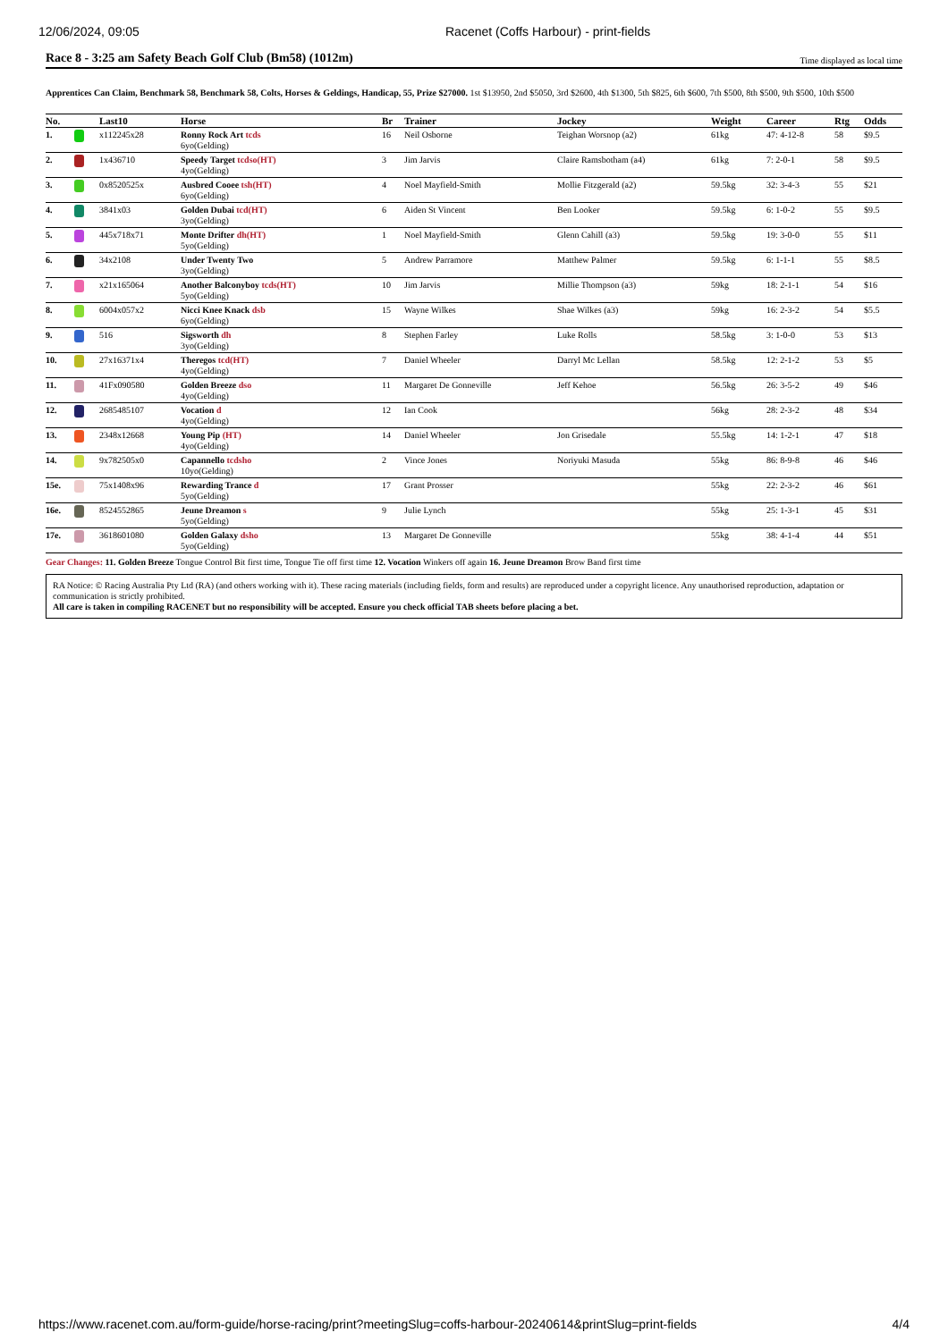12/06/2024, 09:05 Racenet (Coffs Harbour) - print-fields
Race 8 - 3:25 am Safety Beach Golf Club (Bm58) (1012m) Time displayed as local time
Apprentices Can Claim, Benchmark 58, Benchmark 58, Colts, Horses & Geldings, Handicap, 55, Prize $27000. 1st $13950, 2nd $5050, 3rd $2600, 4th $1300, 5th $825, 6th $600, 7th $500, 8th $500, 9th $500, 10th $500
| No. | | Last10 | Horse | Br | Trainer | Jockey | Weight | Career | Rtg | Odds |
| --- | --- | --- | --- | --- | --- | --- | --- | --- | --- | --- |
| 1. | | x112245x28 | Ronny Rock Art tcds 6yo(Gelding) | 16 | Neil Osborne | Teighan Worsnop (a2) | 61kg | 47: 4-12-8 | 58 | $9.5 |
| 2. | | 1x436710 | Speedy Target tcdso(HT) 4yo(Gelding) | 3 | Jim Jarvis | Claire Ramsbotham (a4) | 61kg | 7: 2-0-1 | 58 | $9.5 |
| 3. | | 0x8520525x | Ausbred Cooee tsh(HT) 6yo(Gelding) | 4 | Noel Mayfield-Smith | Mollie Fitzgerald (a2) | 59.5kg | 32: 3-4-3 | 55 | $21 |
| 4. | | 3841x03 | Golden Dubai tcd(HT) 3yo(Gelding) | 6 | Aiden St Vincent | Ben Looker | 59.5kg | 6: 1-0-2 | 55 | $9.5 |
| 5. | | 445x718x71 | Monte Drifter dh(HT) 5yo(Gelding) | 1 | Noel Mayfield-Smith | Glenn Cahill (a3) | 59.5kg | 19: 3-0-0 | 55 | $11 |
| 6. | | 34x2108 | Under Twenty Two 3yo(Gelding) | 5 | Andrew Parramore | Matthew Palmer | 59.5kg | 6: 1-1-1 | 55 | $8.5 |
| 7. | | x21x165064 | Another Balconyboy tcds(HT) 5yo(Gelding) | 10 | Jim Jarvis | Millie Thompson (a3) | 59kg | 18: 2-1-1 | 54 | $16 |
| 8. | | 6004x057x2 | Nicci Knee Knack dsb 6yo(Gelding) | 15 | Wayne Wilkes | Shae Wilkes (a3) | 59kg | 16: 2-3-2 | 54 | $5.5 |
| 9. | | 516 | Sigsworth dh 3yo(Gelding) | 8 | Stephen Farley | Luke Rolls | 58.5kg | 3: 1-0-0 | 53 | $13 |
| 10. | | 27x16371x4 | Theregos tcd(HT) 4yo(Gelding) | 7 | Daniel Wheeler | Darryl Mc Lellan | 58.5kg | 12: 2-1-2 | 53 | $5 |
| 11. | | 41Fx090580 | Golden Breeze dso 4yo(Gelding) | 11 | Margaret De Gonneville | Jeff Kehoe | 56.5kg | 26: 3-5-2 | 49 | $46 |
| 12. | | 2685485107 | Vocation d 4yo(Gelding) | 12 | Ian Cook | | 56kg | 28: 2-3-2 | 48 | $34 |
| 13. | | 2348x12668 | Young Pip (HT) 4yo(Gelding) | 14 | Daniel Wheeler | Jon Grisedale | 55.5kg | 14: 1-2-1 | 47 | $18 |
| 14. | | 9x782505x0 | Capannello tcdsho 10yo(Gelding) | 2 | Vince Jones | Noriyuki Masuda | 55kg | 86: 8-9-8 | 46 | $46 |
| 15e. | | 75x1408x96 | Rewarding Trance d 5yo(Gelding) | 17 | Grant Prosser | | 55kg | 22: 2-3-2 | 46 | $61 |
| 16e. | | 8524552865 | Jeune Dreamon s 5yo(Gelding) | 9 | Julie Lynch | | 55kg | 25: 1-3-1 | 45 | $31 |
| 17e. | | 3618601080 | Golden Galaxy dsho 5yo(Gelding) | 13 | Margaret De Gonneville | | 55kg | 38: 4-1-4 | 44 | $51 |
Gear Changes: 11. Golden Breeze Tongue Control Bit first time, Tongue Tie off first time 12. Vocation Winkers off again 16. Jeune Dreamon Brow Band first time
RA Notice: © Racing Australia Pty Ltd (RA) (and others working with it). These racing materials (including fields, form and results) are reproduced under a copyright licence. Any unauthorised reproduction, adaptation or communication is strictly prohibited.
All care is taken in compiling RACENET but no responsibility will be accepted. Ensure you check official TAB sheets before placing a bet.
https://www.racenet.com.au/form-guide/horse-racing/print?meetingSlug=coffs-harbour-20240614&printSlug=print-fields 4/4